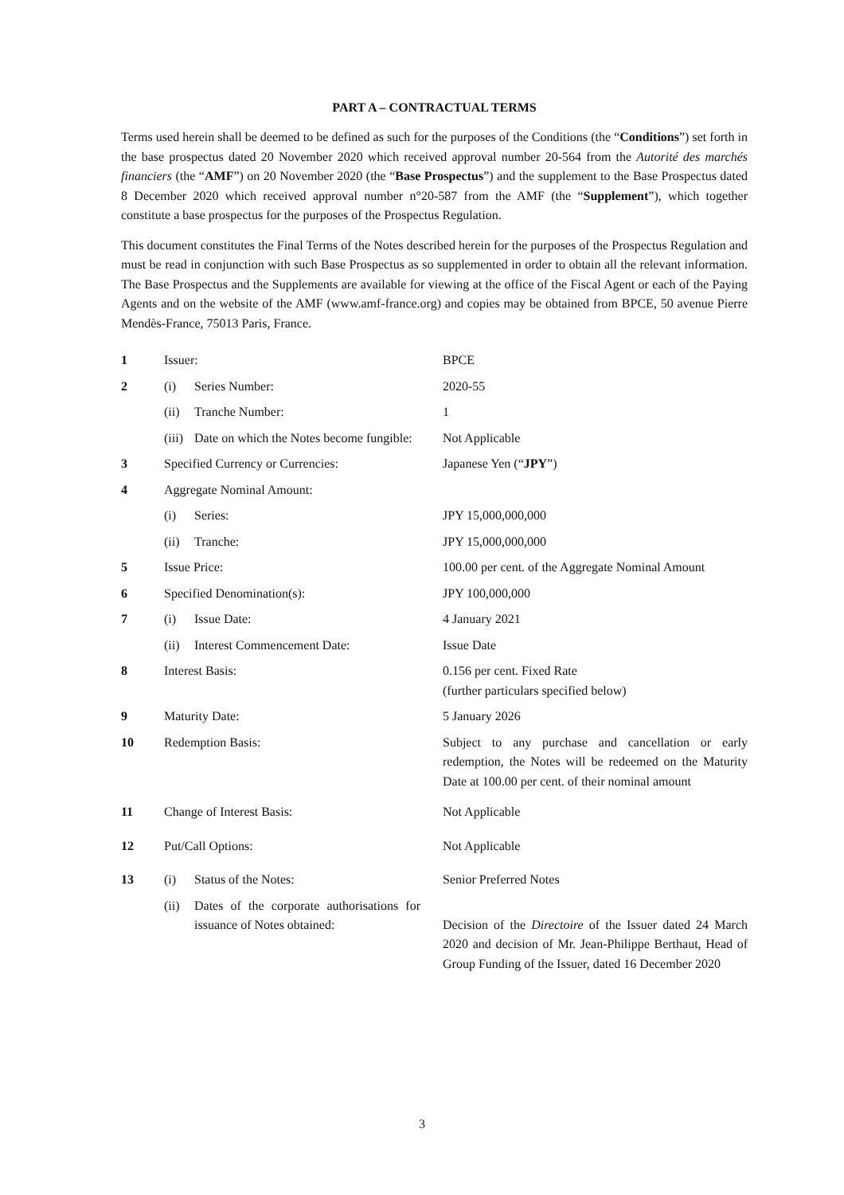PART A – CONTRACTUAL TERMS
Terms used herein shall be deemed to be defined as such for the purposes of the Conditions (the “Conditions”) set forth in the base prospectus dated 20 November 2020 which received approval number 20-564 from the Autorité des marchés financiers (the “AMF”) on 20 November 2020 (the “Base Prospectus”) and the supplement to the Base Prospectus dated 8 December 2020 which received approval number n°20-587 from the AMF (the “Supplement”), which together constitute a base prospectus for the purposes of the Prospectus Regulation.
This document constitutes the Final Terms of the Notes described herein for the purposes of the Prospectus Regulation and must be read in conjunction with such Base Prospectus as so supplemented in order to obtain all the relevant information. The Base Prospectus and the Supplements are available for viewing at the office of the Fiscal Agent or each of the Paying Agents and on the website of the AMF (www.amf-france.org) and copies may be obtained from BPCE, 50 avenue Pierre Mendès-France, 75013 Paris, France.
| 1 | Issuer: | | BPCE |
| 2 | (i) | Series Number: | 2020-55 |
| | (ii) | Tranche Number: | 1 |
| | (iii) | Date on which the Notes become fungible: | Not Applicable |
| 3 | Specified Currency or Currencies: | | Japanese Yen (“ JPY ”) |
| 4 | Aggregate Nominal Amount: | | |
| | (i) | Series: | JPY 15,000,000,000 |
| | (ii) | Tranche: | JPY 15,000,000,000 |
| 5 | Issue Price: | | 100.00 per cent. of the Aggregate Nominal Amount |
| 6 | Specified Denomination(s): | | JPY 100,000,000 |
| 7 | (i) | Issue Date: | 4 January 2021 |
| | (ii) | Interest Commencement Date: | Issue Date |
| 8 | Interest Basis: | | 0.156 per cent. Fixed Rate (further particulars specified below) |
| 9 | Maturity Date: | | 5 January 2026 |
| 10 | Redemption Basis: | | Subject to any purchase and cancellation or early redemption, the Notes will be redeemed on the Maturity Date at 100.00 per cent. of their nominal amount |
| 11 | Change of Interest Basis: | | Not Applicable |
| 12 | Put/Call Options: | | Not Applicable |
| 13 | (i) | Status of the Notes: | Senior Preferred Notes |
| | (ii) | Dates of the corporate authorisations for issuance of Notes obtained: | Decision of the Directoire of the Issuer dated 24 March 2020 and decision of Mr. Jean-Philippe Berthaut, Head of Group Funding of the Issuer, dated 16 December 2020 |
3